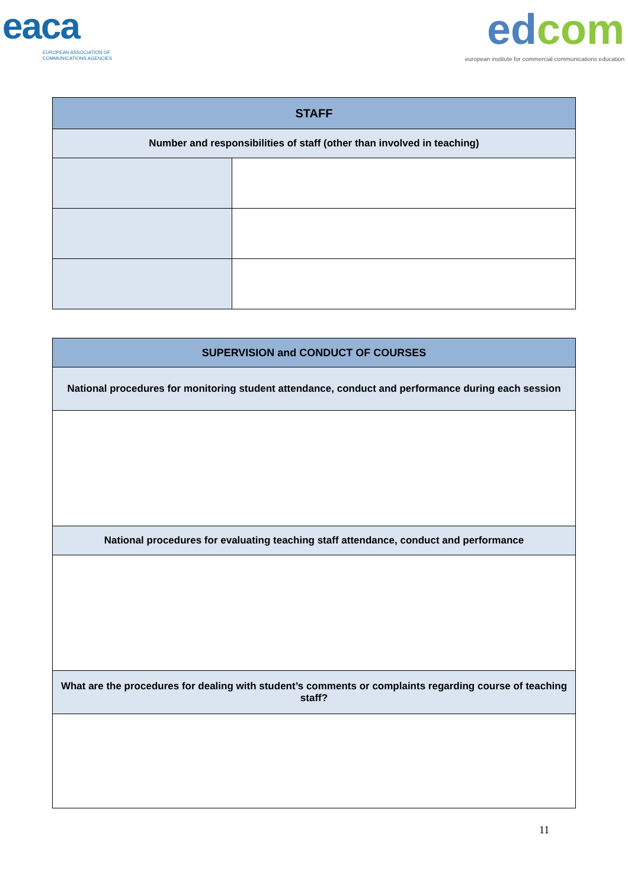eaca
EUROPEAN ASSOCIATION OF
COMMUNICATIONS AGENCIES
ed com
european institute for commercial communications education
| STAFF | |
| --- | --- |
| Number and responsibilities of staff (other than involved in teaching) | |
| SUPERVISION and CONDUCT OF COURSES |
| --- |
| National procedures for monitoring student attendance, conduct and performance during each session |
| National procedures for evaluating teaching staff attendance, conduct and performance |
| What are the procedures for dealing with student’s comments or complaints regarding course of teaching staff? |
11